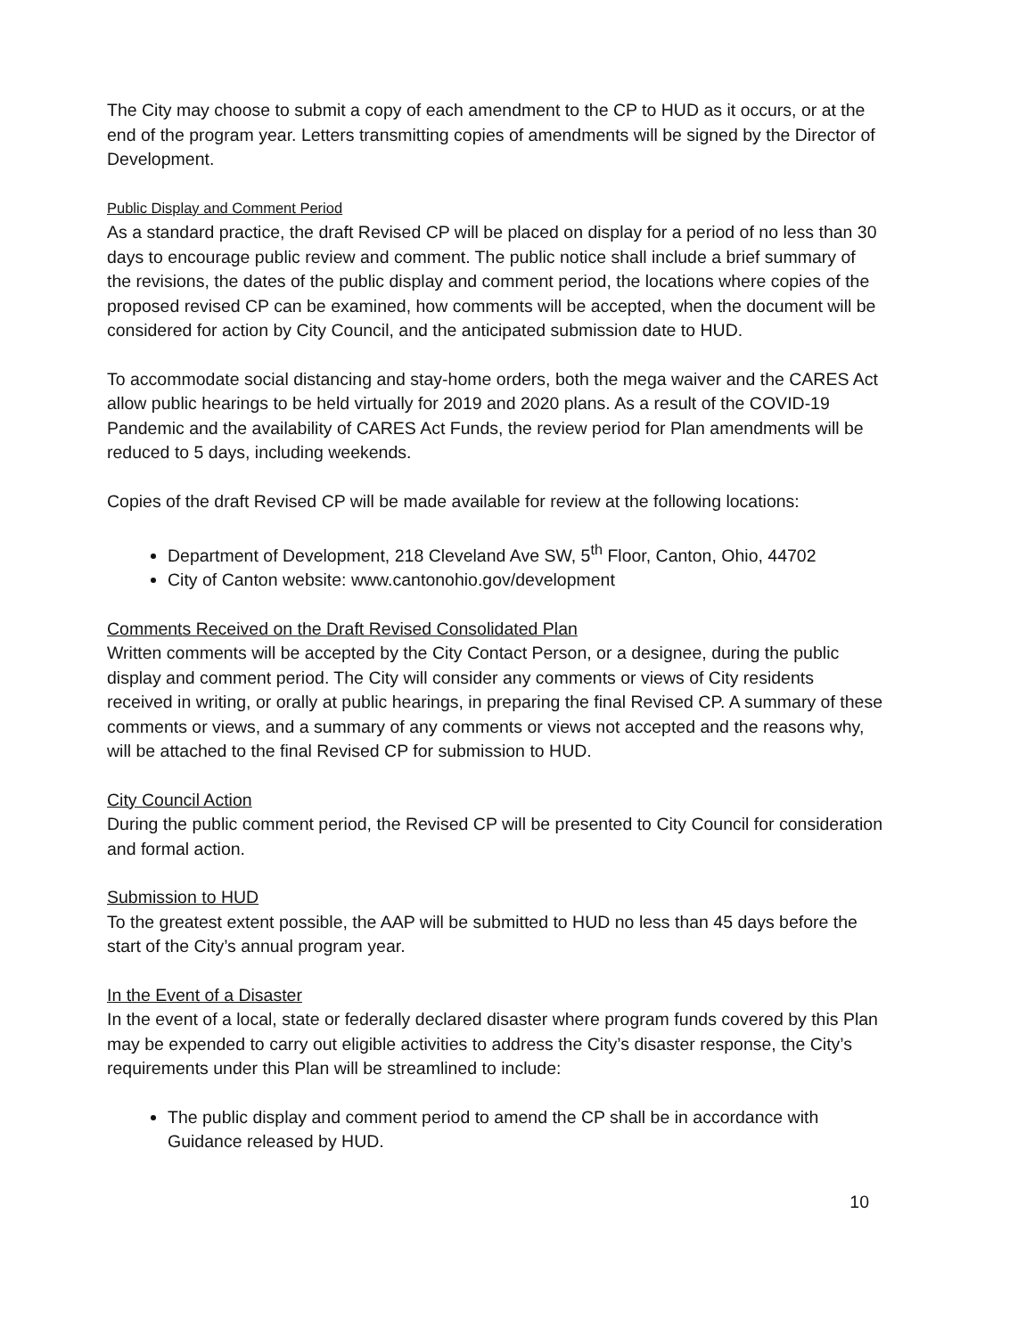The City may choose to submit a copy of each amendment to the CP to HUD as it occurs, or at the end of the program year. Letters transmitting copies of amendments will be signed by the Director of Development.
Public Display and Comment Period
As a standard practice, the draft Revised CP will be placed on display for a period of no less than 30 days to encourage public review and comment. The public notice shall include a brief summary of the revisions, the dates of the public display and comment period, the locations where copies of the proposed revised CP can be examined, how comments will be accepted, when the document will be considered for action by City Council, and the anticipated submission date to HUD.
To accommodate social distancing and stay-home orders, both the mega waiver and the CARES Act allow public hearings to be held virtually for 2019 and 2020 plans. As a result of the COVID-19 Pandemic and the availability of CARES Act Funds, the review period for Plan amendments will be reduced to 5 days, including weekends.
Copies of the draft Revised CP will be made available for review at the following locations:
Department of Development, 218 Cleveland Ave SW, 5<sup>th</sup> Floor, Canton, Ohio, 44702
City of Canton website: www.cantonohio.gov/development
Comments Received on the Draft Revised Consolidated Plan
Written comments will be accepted by the City Contact Person, or a designee, during the public display and comment period. The City will consider any comments or views of City residents received in writing, or orally at public hearings, in preparing the final Revised CP. A summary of these comments or views, and a summary of any comments or views not accepted and the reasons why, will be attached to the final Revised CP for submission to HUD.
City Council Action
During the public comment period, the Revised CP will be presented to City Council for consideration and formal action.
Submission to HUD
To the greatest extent possible, the AAP will be submitted to HUD no less than 45 days before the start of the City’s annual program year.
In the Event of a Disaster
In the event of a local, state or federally declared disaster where program funds covered by this Plan may be expended to carry out eligible activities to address the City’s disaster response, the City’s requirements under this Plan will be streamlined to include:
The public display and comment period to amend the CP shall be in accordance with Guidance released by HUD.
10